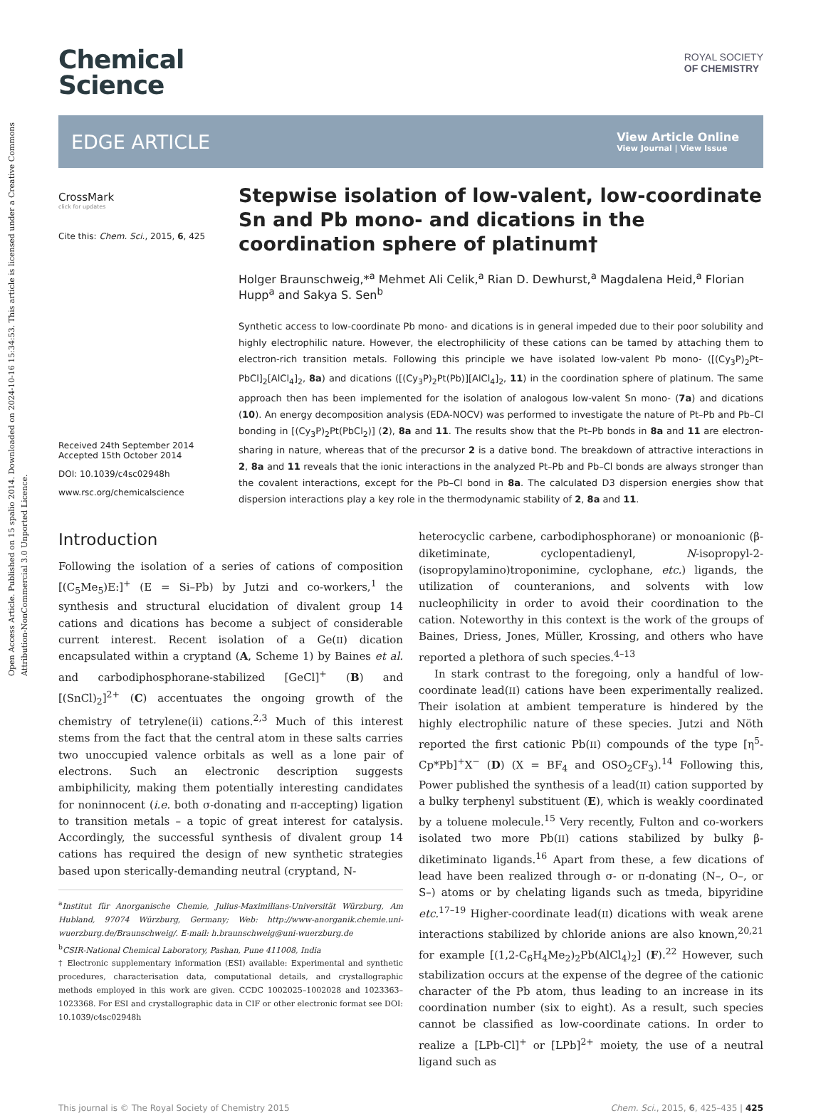Open Access Article. Published on 15 spalio 2014. Downloaded on 2024-10-16 15:34:53. This article is licensed under a Creative Commons Attribution-NonCommercial 3.0 Unported Licence.
ROYAL SOCIETY
OF CHEMISTRY
Chemical
Science
EDGE ARTICLE View Article Online
View Journal | View Issue
CrossMark
click for updates
Cite this: Chem. Sci., 2015, 6, 425
Received 24th September 2014
Accepted 15th October 2014
DOI: 10.1039/c4sc02948h
www.rsc.org/chemicalscience
Stepwise isolation of low-valent, low-coordinate Sn and Pb mono- and dications in the coordination sphere of platinum†
Holger Braunschweig,*<sup>a</sup> Mehmet Ali Celik,<sup>a</sup> Rian D. Dewhurst,<sup>a</sup> Magdalena Heid,<sup>a</sup> Florian Hupp<sup>a</sup> and Sakya S. Sen<sup>b</sup>
Synthetic access to low-coordinate Pb mono- and dications is in general impeded due to their poor solubility and highly electrophilic nature. However, the electrophilicity of these cations can be tamed by attaching them to electron-rich transition metals. Following this principle we have isolated low-valent Pb mono- ([(Cy<sub>3</sub>P)<sub>2</sub>Pt–PbCl]<sub>2</sub>[AlCl<sub>4</sub>]<sub>2</sub>, 8a) and dications ([(Cy<sub>3</sub>P)<sub>2</sub>Pt(Pb)][AlCl<sub>4</sub>]<sub>2</sub>, 11) in the coordination sphere of platinum. The same approach then has been implemented for the isolation of analogous low-valent Sn mono- (7a) and dications (10). An energy decomposition analysis (EDA-NOCV) was performed to investigate the nature of Pt–Pb and Pb–Cl bonding in [(Cy<sub>3</sub>P)<sub>2</sub>Pt(PbCl<sub>2</sub>)] (2), 8a and 11. The results show that the Pt–Pb bonds in 8a and 11 are electron-sharing in nature, whereas that of the precursor 2 is a dative bond. The breakdown of attractive interactions in 2, 8a and 11 reveals that the ionic interactions in the analyzed Pt–Pb and Pb–Cl bonds are always stronger than the covalent interactions, except for the Pb–Cl bond in 8a. The calculated D3 dispersion energies show that dispersion interactions play a key role in the thermodynamic stability of 2, 8a and 11.
Introduction
Following the isolation of a series of cations of composition [(C<sub>5</sub>Me<sub>5</sub>)E:]<sup>+</sup> (E = Si–Pb) by Jutzi and co-workers,<sup>1</sup> the synthesis and structural elucidation of divalent group 14 cations and dications has become a subject of considerable current interest. Recent isolation of a Ge(II) dication encapsulated within a cryptand (A, Scheme 1) by Baines et al. and carbodiphosphorane-stabilized [GeCl]<sup>+</sup> (B) and [(SnCl)<sub>2</sub>]<sup>2+</sup> (C) accentuates the ongoing growth of the chemistry of tetrylene(ii) cations.<sup>2,3</sup> Much of this interest stems from the fact that the central atom in these salts carries two unoccupied valence orbitals as well as a lone pair of electrons. Such an electronic description suggests ambiphilicity, making them potentially interesting candidates for noninnocent (i.e. both σ-donating and π-accepting) ligation to transition metals – a topic of great interest for catalysis. Accordingly, the successful synthesis of divalent group 14 cations has required the design of new synthetic strategies based upon sterically-demanding neutral (cryptand, N-
<sup>a</sup> Institut für Anorganische Chemie, Julius-Maximilians-Universität Würzburg, Am Hubland, 97074 Würzburg, Germany; Web: http://www-anorganik.chemie.uni-wuerzburg.de/Braunschweig/. E-mail: h.braunschweig@uni-wuerzburg.de
<sup>b</sup> CSIR-National Chemical Laboratory, Pashan, Pune 411008, India
† Electronic supplementary information (ESI) available: Experimental and synthetic procedures, characterisation data, computational details, and crystallographic methods employed in this work are given. CCDC 1002025–1002028 and 1023363–1023368. For ESI and crystallographic data in CIF or other electronic format see DOI: 10.1039/c4sc02948h
heterocyclic carbene, carbodiphosphorane) or monoanionic (β-diketiminate, cyclopentadienyl, N-isopropyl-2-(isopropylamino)troponimine, cyclophane, etc.) ligands, the utilization of counteranions, and solvents with low nucleophilicity in order to avoid their coordination to the cation. Noteworthy in this context is the work of the groups of Baines, Driess, Jones, Müller, Krossing, and others who have reported a plethora of such species.<sup>4–13</sup>
In stark contrast to the foregoing, only a handful of low-coordinate lead(II) cations have been experimentally realized. Their isolation at ambient temperature is hindered by the highly electrophilic nature of these species. Jutzi and Nöth reported the first cationic Pb(II) compounds of the type [η<sup>5</sup>-Cp*Pb]<sup>+</sup>X<sup>−</sup> (D) (X = BF<sub>4</sub> and OSO<sub>2</sub>CF<sub>3</sub>).<sup>14</sup> Following this, Power published the synthesis of a lead(II) cation supported by a bulky terphenyl substituent (E), which is weakly coordinated by a toluene molecule.<sup>15</sup> Very recently, Fulton and co-workers isolated two more Pb(II) cations stabilized by bulky β-diketiminato ligands.<sup>16</sup> Apart from these, a few dications of lead have been realized through σ- or π-donating (N–, O–, or S–) atoms or by chelating ligands such as tmeda, bipyridine etc.<sup>17–19</sup> Higher-coordinate lead(II) dications with weak arene interactions stabilized by chloride anions are also known,<sup>20,21</sup> for example [(1,2-C<sub>6</sub>H<sub>4</sub>Me<sub>2</sub>)<sub>2</sub>Pb(AlCl<sub>4</sub>)<sub>2</sub>] (F).<sup>22</sup> However, such stabilization occurs at the expense of the degree of the cationic character of the Pb atom, thus leading to an increase in its coordination number (six to eight). As a result, such species cannot be classified as low-coordinate cations. In order to realize a [LPb-Cl]<sup>+</sup> or [LPb]<sup>2+</sup> moiety, the use of a neutral ligand such as
This journal is © The Royal Society of Chemistry 2015 Chem. Sci., 2015, 6, 425–435 | 425